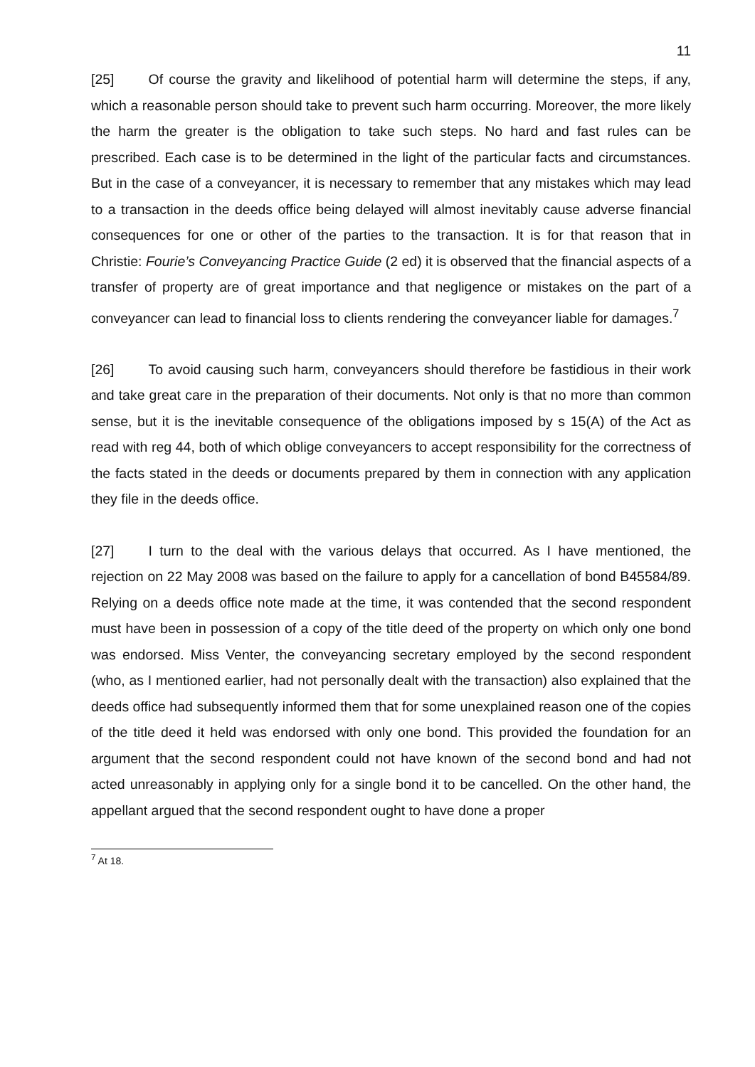11
[25] Of course the gravity and likelihood of potential harm will determine the steps, if any, which a reasonable person should take to prevent such harm occurring. Moreover, the more likely the harm the greater is the obligation to take such steps. No hard and fast rules can be prescribed. Each case is to be determined in the light of the particular facts and circumstances. But in the case of a conveyancer, it is necessary to remember that any mistakes which may lead to a transaction in the deeds office being delayed will almost inevitably cause adverse financial consequences for one or other of the parties to the transaction. It is for that reason that in Christie: Fourie’s Conveyancing Practice Guide (2 ed) it is observed that the financial aspects of a transfer of property are of great importance and that negligence or mistakes on the part of a conveyancer can lead to financial loss to clients rendering the conveyancer liable for damages.<sup>7</sup>
[26] To avoid causing such harm, conveyancers should therefore be fastidious in their work and take great care in the preparation of their documents. Not only is that no more than common sense, but it is the inevitable consequence of the obligations imposed by s 15(A) of the Act as read with reg 44, both of which oblige conveyancers to accept responsibility for the correctness of the facts stated in the deeds or documents prepared by them in connection with any application they file in the deeds office.
[27] I turn to the deal with the various delays that occurred. As I have mentioned, the rejection on 22 May 2008 was based on the failure to apply for a cancellation of bond B45584/89. Relying on a deeds office note made at the time, it was contended that the second respondent must have been in possession of a copy of the title deed of the property on which only one bond was endorsed. Miss Venter, the conveyancing secretary employed by the second respondent (who, as I mentioned earlier, had not personally dealt with the transaction) also explained that the deeds office had subsequently informed them that for some unexplained reason one of the copies of the title deed it held was endorsed with only one bond. This provided the foundation for an argument that the second respondent could not have known of the second bond and had not acted unreasonably in applying only for a single bond it to be cancelled. On the other hand, the appellant argued that the second respondent ought to have done a proper
<sup>7</sup> At 18.